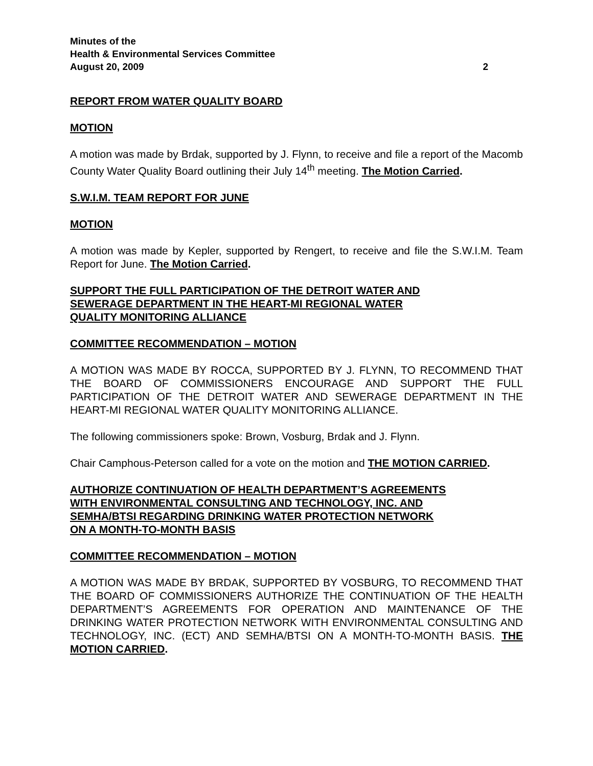Minutes of the
Health & Environmental Services Committee
August 20, 2009 2
REPORT FROM WATER QUALITY BOARD
MOTION
A motion was made by Brdak, supported by J. Flynn, to receive and file a report of the Macomb County Water Quality Board outlining their July 14<sup>th</sup> meeting. The Motion Carried.
S.W.I.M. TEAM REPORT FOR JUNE
MOTION
A motion was made by Kepler, supported by Rengert, to receive and file the S.W.I.M. Team Report for June. The Motion Carried.
SUPPORT THE FULL PARTICIPATION OF THE DETROIT WATER AND
SEWERAGE DEPARTMENT IN THE HEART-MI REGIONAL WATER
QUALITY MONITORING ALLIANCE
COMMITTEE RECOMMENDATION – MOTION
A MOTION WAS MADE BY ROCCA, SUPPORTED BY J. FLYNN, TO RECOMMEND THAT THE BOARD OF COMMISSIONERS ENCOURAGE AND SUPPORT THE FULL PARTICIPATION OF THE DETROIT WATER AND SEWERAGE DEPARTMENT IN THE HEART-MI REGIONAL WATER QUALITY MONITORING ALLIANCE.
The following commissioners spoke: Brown, Vosburg, Brdak and J. Flynn.
Chair Camphous-Peterson called for a vote on the motion and THE MOTION CARRIED.
AUTHORIZE CONTINUATION OF HEALTH DEPARTMENT’S AGREEMENTS
WITH ENVIRONMENTAL CONSULTING AND TECHNOLOGY, INC. AND
SEMHA/BTSI REGARDING DRINKING WATER PROTECTION NETWORK
ON A MONTH-TO-MONTH BASIS
COMMITTEE RECOMMENDATION – MOTION
A MOTION WAS MADE BY BRDAK, SUPPORTED BY VOSBURG, TO RECOMMEND THAT THE BOARD OF COMMISSIONERS AUTHORIZE THE CONTINUATION OF THE HEALTH DEPARTMENT’S AGREEMENTS FOR OPERATION AND MAINTENANCE OF THE DRINKING WATER PROTECTION NETWORK WITH ENVIRONMENTAL CONSULTING AND TECHNOLOGY, INC. (ECT) AND SEMHA/BTSI ON A MONTH-TO-MONTH BASIS. THE MOTION CARRIED.